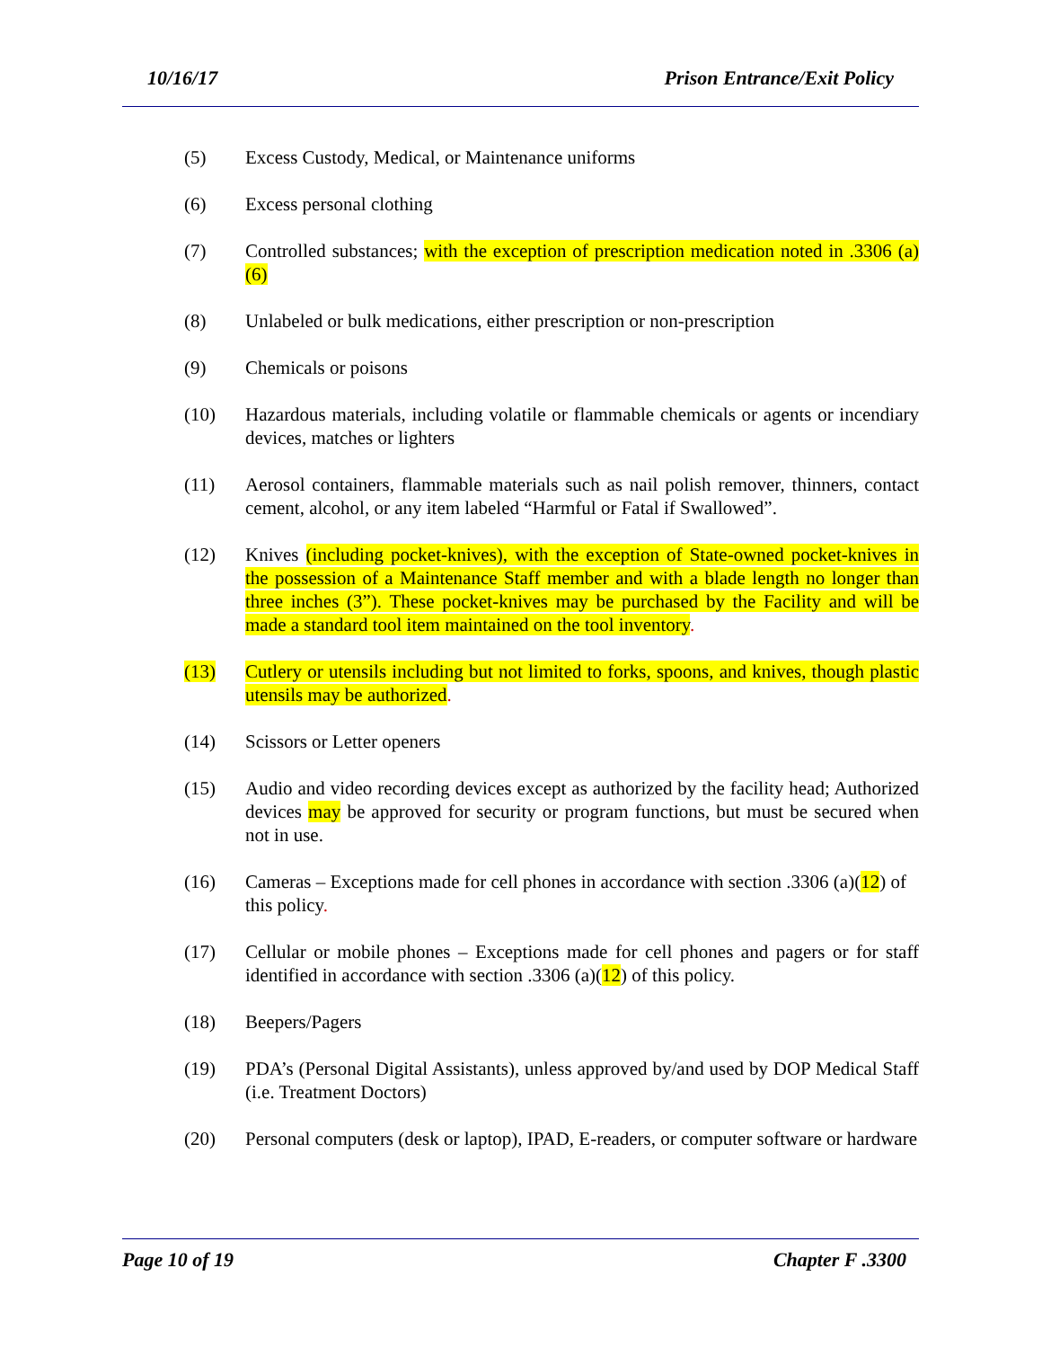10/16/17 Prison Entrance/Exit Policy
(5) Excess Custody, Medical, or Maintenance uniforms
(6) Excess personal clothing
(7) Controlled substances; with the exception of prescription medication noted in .3306 (a)(6)
(8) Unlabeled or bulk medications, either prescription or non-prescription
(9) Chemicals or poisons
(10) Hazardous materials, including volatile or flammable chemicals or agents or incendiary devices, matches or lighters
(11) Aerosol containers, flammable materials such as nail polish remover, thinners, contact cement, alcohol, or any item labeled “Harmful or Fatal if Swallowed”.
(12) Knives (including pocket-knives), with the exception of State-owned pocket-knives in the possession of a Maintenance Staff member and with a blade length no longer than three inches (3”). These pocket-knives may be purchased by the Facility and will be made a standard tool item maintained on the tool inventory.
(13) Cutlery or utensils including but not limited to forks, spoons, and knives, though plastic utensils may be authorized.
(14) Scissors or Letter openers
(15) Audio and video recording devices except as authorized by the facility head; Authorized devices may be approved for security or program functions, but must be secured when not in use.
(16) Cameras – Exceptions made for cell phones in accordance with section .3306 (a)(12) of this policy.
(17) Cellular or mobile phones – Exceptions made for cell phones and pagers or for staff identified in accordance with section .3306 (a)(12) of this policy.
(18) Beepers/Pagers
(19) PDA’s (Personal Digital Assistants), unless approved by/and used by DOP Medical Staff (i.e. Treatment Doctors)
(20) Personal computers (desk or laptop), IPAD, E-readers, or computer software or hardware
Page 10 of 19 Chapter F .3300